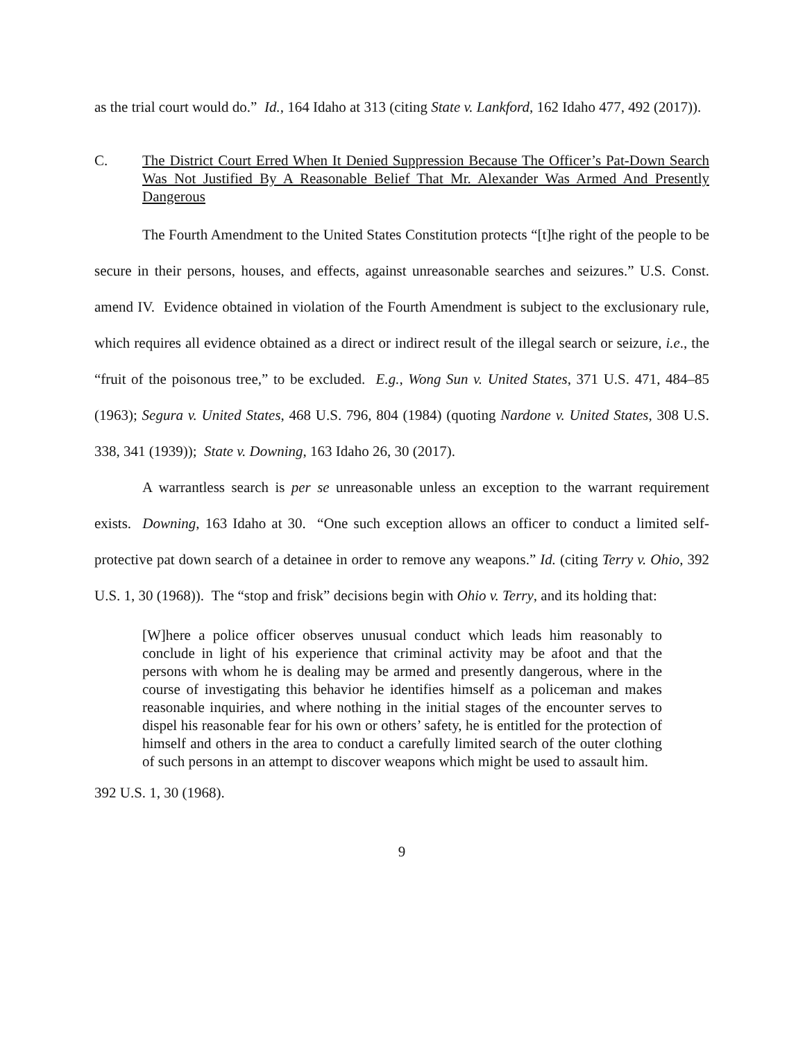as the trial court would do.” Id., 164 Idaho at 313 (citing State v. Lankford, 162 Idaho 477, 492 (2017)).
C. The District Court Erred When It Denied Suppression Because The Officer’s Pat-Down Search Was Not Justified By A Reasonable Belief That Mr. Alexander Was Armed And Presently Dangerous
The Fourth Amendment to the United States Constitution protects “[t]he right of the people to be secure in their persons, houses, and effects, against unreasonable searches and seizures.” U.S. Const. amend IV. Evidence obtained in violation of the Fourth Amendment is subject to the exclusionary rule, which requires all evidence obtained as a direct or indirect result of the illegal search or seizure, i.e., the “fruit of the poisonous tree,” to be excluded. E.g., Wong Sun v. United States, 371 U.S. 471, 484–85 (1963); Segura v. United States, 468 U.S. 796, 804 (1984) (quoting Nardone v. United States, 308 U.S. 338, 341 (1939)); State v. Downing, 163 Idaho 26, 30 (2017).
A warrantless search is per se unreasonable unless an exception to the warrant requirement exists. Downing, 163 Idaho at 30. “One such exception allows an officer to conduct a limited self-protective pat down search of a detainee in order to remove any weapons.” Id. (citing Terry v. Ohio, 392 U.S. 1, 30 (1968)). The “stop and frisk” decisions begin with Ohio v. Terry, and its holding that:
[W]here a police officer observes unusual conduct which leads him reasonably to conclude in light of his experience that criminal activity may be afoot and that the persons with whom he is dealing may be armed and presently dangerous, where in the course of investigating this behavior he identifies himself as a policeman and makes reasonable inquiries, and where nothing in the initial stages of the encounter serves to dispel his reasonable fear for his own or others’ safety, he is entitled for the protection of himself and others in the area to conduct a carefully limited search of the outer clothing of such persons in an attempt to discover weapons which might be used to assault him.
392 U.S. 1, 30 (1968).
9